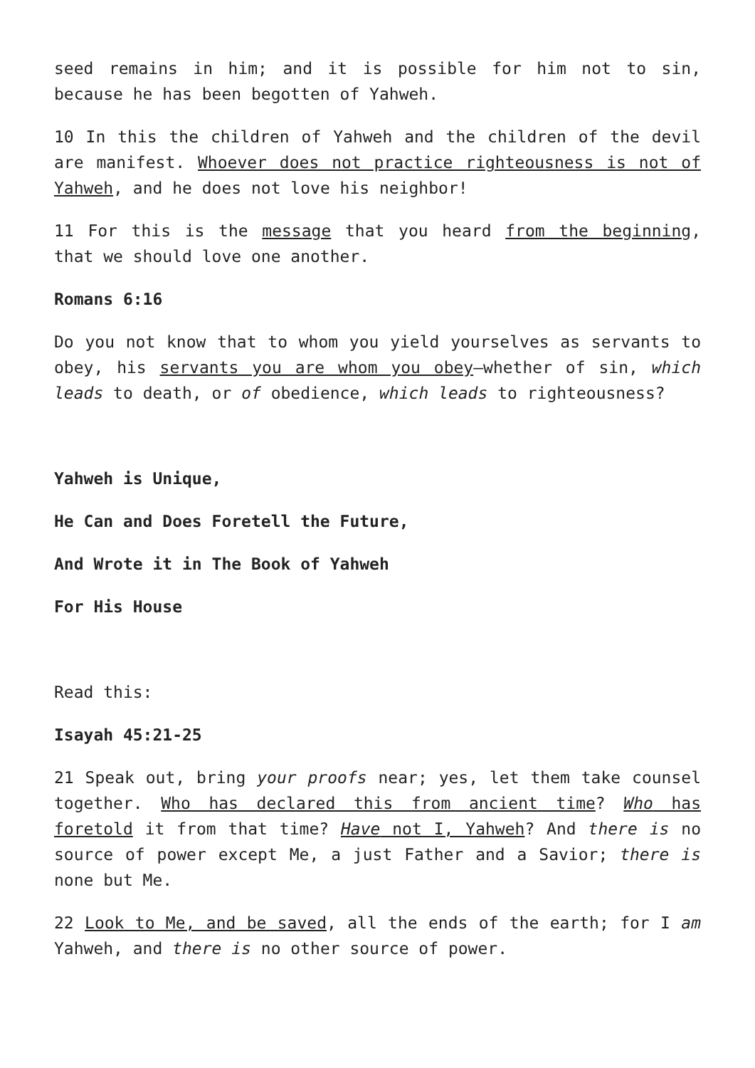seed remains in him; and it is possible for him not to sin, because he has been begotten of Yahweh.
10 In this the children of Yahweh and the children of the devil are manifest. Whoever does not practice righteousness is not of Yahweh, and he does not love his neighbor!
11 For this is the message that you heard from the beginning, that we should love one another.
Romans 6:16
Do you not know that to whom you yield yourselves as servants to obey, his servants you are whom you obey—whether of sin, which leads to death, or of obedience, which leads to righteousness?
Yahweh is Unique,
He Can and Does Foretell the Future,
And Wrote it in The Book of Yahweh
For His House
Read this:
Isayah 45:21-25
21 Speak out, bring your proofs near; yes, let them take counsel together. Who has declared this from ancient time? Who has foretold it from that time? Have not I, Yahweh? And there is no source of power except Me, a just Father and a Savior; there is none but Me.
22 Look to Me, and be saved, all the ends of the earth; for I am Yahweh, and there is no other source of power.